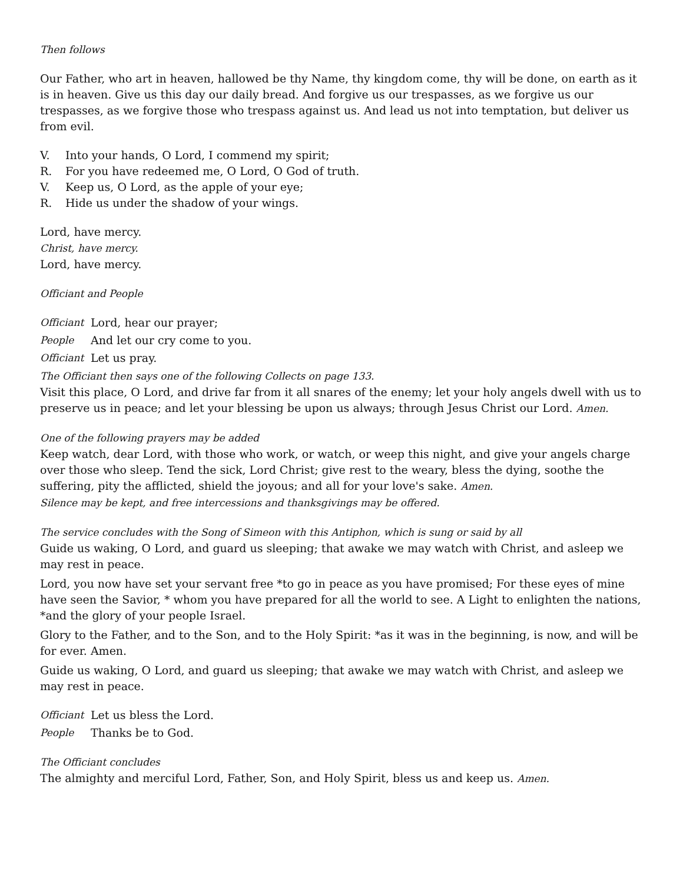Then follows
Our Father, who art in heaven, hallowed be thy Name, thy kingdom come, thy will be done, on earth as it is in heaven. Give us this day our daily bread. And forgive us our trespasses, as we forgive us our trespasses, as we forgive those who trespass against us. And lead us not into temptation, but deliver us from evil.
V. Into your hands, O Lord, I commend my spirit;
R. For you have redeemed me, O Lord, O God of truth.
V. Keep us, O Lord, as the apple of your eye;
R. Hide us under the shadow of your wings.
Lord, have mercy.
Christ, have mercy.
Lord, have mercy.
Officiant and People
Officiant Lord, hear our prayer;
People And let our cry come to you.
Officiant Let us pray.
The Officiant then says one of the following Collects on page 133.
Visit this place, O Lord, and drive far from it all snares of the enemy; let your holy angels dwell with us to preserve us in peace; and let your blessing be upon us always; through Jesus Christ our Lord. Amen.
One of the following prayers may be added
Keep watch, dear Lord, with those who work, or watch, or weep this night, and give your angels charge over those who sleep. Tend the sick, Lord Christ; give rest to the weary, bless the dying, soothe the suffering, pity the afflicted, shield the joyous; and all for your love's sake. Amen.
Silence may be kept, and free intercessions and thanksgivings may be offered.
The service concludes with the Song of Simeon with this Antiphon, which is sung or said by all
Guide us waking, O Lord, and guard us sleeping; that awake we may watch with Christ, and asleep we may rest in peace.
Lord, you now have set your servant free *to go in peace as you have promised; For these eyes of mine have seen the Savior, * whom you have prepared for all the world to see. A Light to enlighten the nations, *and the glory of your people Israel.
Glory to the Father, and to the Son, and to the Holy Spirit: *as it was in the beginning, is now, and will be for ever. Amen.
Guide us waking, O Lord, and guard us sleeping; that awake we may watch with Christ, and asleep we may rest in peace.
Officiant Let us bless the Lord.
People Thanks be to God.
The Officiant concludes
The almighty and merciful Lord, Father, Son, and Holy Spirit, bless us and keep us. Amen.